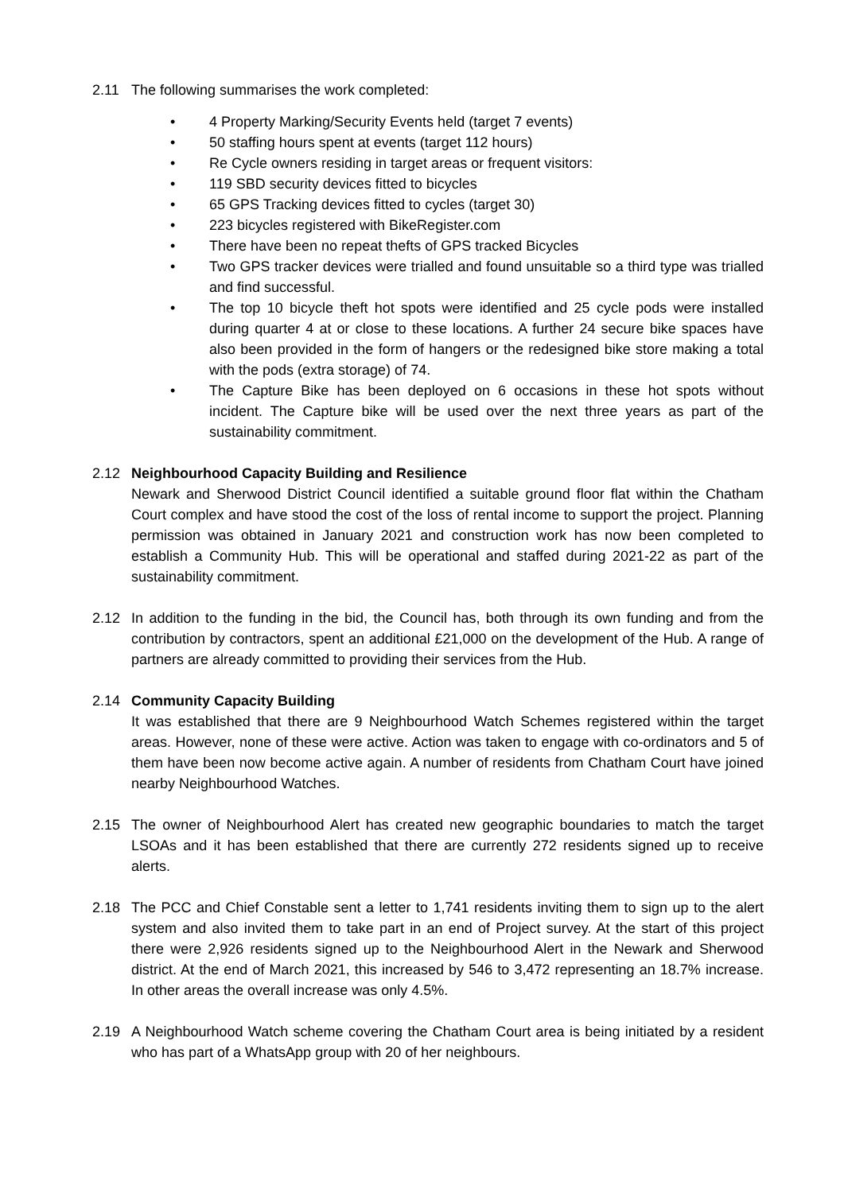2.11 The following summarises the work completed:
• 4 Property Marking/Security Events held (target 7 events)
• 50 staffing hours spent at events (target 112 hours)
• Re Cycle owners residing in target areas or frequent visitors:
• 119 SBD security devices fitted to bicycles
• 65 GPS Tracking devices fitted to cycles (target 30)
• 223 bicycles registered with BikeRegister.com
• There have been no repeat thefts of GPS tracked Bicycles
• Two GPS tracker devices were trialled and found unsuitable so a third type was trialled and find successful.
• The top 10 bicycle theft hot spots were identified and 25 cycle pods were installed during quarter 4 at or close to these locations. A further 24 secure bike spaces have also been provided in the form of hangers or the redesigned bike store making a total with the pods (extra storage) of 74.
• The Capture Bike has been deployed on 6 occasions in these hot spots without incident. The Capture bike will be used over the next three years as part of the sustainability commitment.
2.12 Neighbourhood Capacity Building and Resilience
Newark and Sherwood District Council identified a suitable ground floor flat within the Chatham Court complex and have stood the cost of the loss of rental income to support the project. Planning permission was obtained in January 2021 and construction work has now been completed to establish a Community Hub. This will be operational and staffed during 2021-22 as part of the sustainability commitment.
2.12 In addition to the funding in the bid, the Council has, both through its own funding and from the contribution by contractors, spent an additional £21,000 on the development of the Hub. A range of partners are already committed to providing their services from the Hub.
2.14 Community Capacity Building
It was established that there are 9 Neighbourhood Watch Schemes registered within the target areas. However, none of these were active. Action was taken to engage with co-ordinators and 5 of them have been now become active again. A number of residents from Chatham Court have joined nearby Neighbourhood Watches.
2.15 The owner of Neighbourhood Alert has created new geographic boundaries to match the target LSOAs and it has been established that there are currently 272 residents signed up to receive alerts.
2.18 The PCC and Chief Constable sent a letter to 1,741 residents inviting them to sign up to the alert system and also invited them to take part in an end of Project survey. At the start of this project there were 2,926 residents signed up to the Neighbourhood Alert in the Newark and Sherwood district. At the end of March 2021, this increased by 546 to 3,472 representing an 18.7% increase. In other areas the overall increase was only 4.5%.
2.19 A Neighbourhood Watch scheme covering the Chatham Court area is being initiated by a resident who has part of a WhatsApp group with 20 of her neighbours.